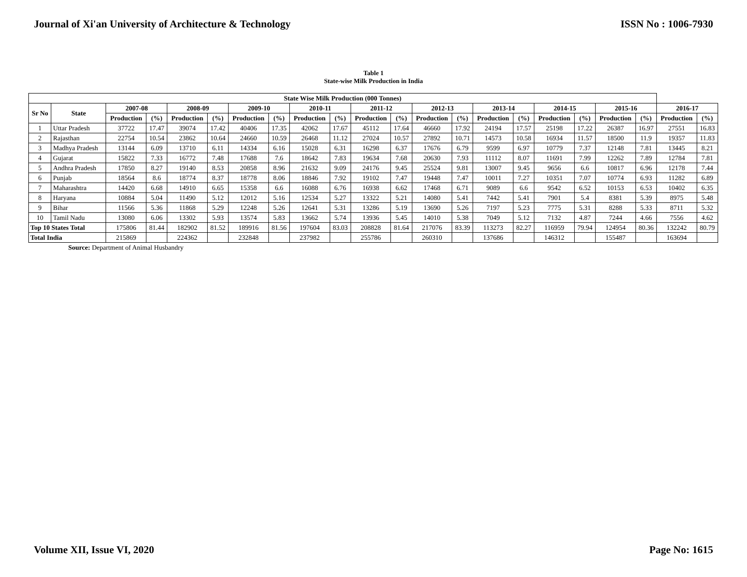Journal of Xi'an University of Architecture & Technology ISSN No : 1006-7930
Table 1
State-wise Milk Production in India
| State Wise Milk Production (000 Tonnes) | | | | | | | | | | | | | | | | | | | | | |
| --- | --- | --- | --- | --- | --- | --- | --- | --- | --- | --- | --- | --- | --- | --- | --- | --- | --- | --- | --- | --- | --- |
| Sr No | State | 2007-08 | | 2008-09 | | 2009-10 | | 2010-11 | | 2011-12 | | 2012-13 | | 2013-14 | | 2014-15 | | 2015-16 | | 2016-17 | |
| | | Production | (%) | Production | (%) | Production | (%) | Production | (%) | Production | (%) | Production | (%) | Production | (%) | Production | (%) | Production | (%) | Production | (%) |
| 1 | Uttar Pradesh | 37722 | 17.47 | 39074 | 17.42 | 40406 | 17.35 | 42062 | 17.67 | 45112 | 17.64 | 46660 | 17.92 | 24194 | 17.57 | 25198 | 17.22 | 26387 | 16.97 | 27551 | 16.83 |
| 2 | Rajasthan | 22754 | 10.54 | 23862 | 10.64 | 24660 | 10.59 | 26468 | 11.12 | 27024 | 10.57 | 27892 | 10.71 | 14573 | 10.58 | 16934 | 11.57 | 18500 | 11.9 | 19357 | 11.83 |
| 3 | Madhya Pradesh | 13144 | 6.09 | 13710 | 6.11 | 14334 | 6.16 | 15028 | 6.31 | 16298 | 6.37 | 17676 | 6.79 | 9599 | 6.97 | 10779 | 7.37 | 12148 | 7.81 | 13445 | 8.21 |
| 4 | Gujarat | 15822 | 7.33 | 16772 | 7.48 | 17688 | 7.6 | 18642 | 7.83 | 19634 | 7.68 | 20630 | 7.93 | 11112 | 8.07 | 11691 | 7.99 | 12262 | 7.89 | 12784 | 7.81 |
| 5 | Andhra Pradesh | 17850 | 8.27 | 19140 | 8.53 | 20858 | 8.96 | 21632 | 9.09 | 24176 | 9.45 | 25524 | 9.81 | 13007 | 9.45 | 9656 | 6.6 | 10817 | 6.96 | 12178 | 7.44 |
| 6 | Punjab | 18564 | 8.6 | 18774 | 8.37 | 18778 | 8.06 | 18846 | 7.92 | 19102 | 7.47 | 19448 | 7.47 | 10011 | 7.27 | 10351 | 7.07 | 10774 | 6.93 | 11282 | 6.89 |
| 7 | Maharashtra | 14420 | 6.68 | 14910 | 6.65 | 15358 | 6.6 | 16088 | 6.76 | 16938 | 6.62 | 17468 | 6.71 | 9089 | 6.6 | 9542 | 6.52 | 10153 | 6.53 | 10402 | 6.35 |
| 8 | Haryana | 10884 | 5.04 | 11490 | 5.12 | 12012 | 5.16 | 12534 | 5.27 | 13322 | 5.21 | 14080 | 5.41 | 7442 | 5.41 | 7901 | 5.4 | 8381 | 5.39 | 8975 | 5.48 |
| 9 | Bihar | 11566 | 5.36 | 11868 | 5.29 | 12248 | 5.26 | 12641 | 5.31 | 13286 | 5.19 | 13690 | 5.26 | 7197 | 5.23 | 7775 | 5.31 | 8288 | 5.33 | 8711 | 5.32 |
| 10 | Tamil Nadu | 13080 | 6.06 | 13302 | 5.93 | 13574 | 5.83 | 13662 | 5.74 | 13936 | 5.45 | 14010 | 5.38 | 7049 | 5.12 | 7132 | 4.87 | 7244 | 4.66 | 7556 | 4.62 |
| Top 10 States Total | | 175806 | 81.44 | 182902 | 81.52 | 189916 | 81.56 | 197604 | 83.03 | 208828 | 81.64 | 217076 | 83.39 | 113273 | 82.27 | 116959 | 79.94 | 124954 | 80.36 | 132242 | 80.79 |
| Total India | | 215869 | | 224362 | | 232848 | | 237982 | | 255786 | | 260310 | | 137686 | | 146312 | | 155487 | | 163694 | |
Source: Department of Animal Husbandry
Volume XII, Issue VI, 2020 Page No: 1615